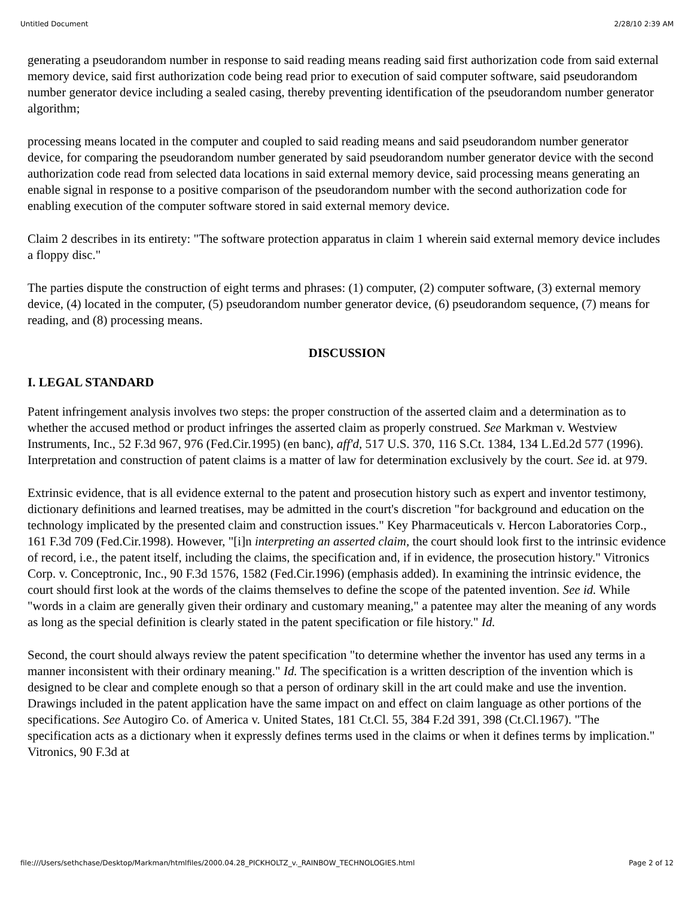Untitled Document 2/28/10 2:39 AM
generating a pseudorandom number in response to said reading means reading said first authorization code from said external memory device, said first authorization code being read prior to execution of said computer software, said pseudorandom number generator device including a sealed casing, thereby preventing identification of the pseudorandom number generator algorithm;
processing means located in the computer and coupled to said reading means and said pseudorandom number generator device, for comparing the pseudorandom number generated by said pseudorandom number generator device with the second authorization code read from selected data locations in said external memory device, said processing means generating an enable signal in response to a positive comparison of the pseudorandom number with the second authorization code for enabling execution of the computer software stored in said external memory device.
Claim 2 describes in its entirety: "The software protection apparatus in claim 1 wherein said external memory device includes a floppy disc."
The parties dispute the construction of eight terms and phrases: (1) computer, (2) computer software, (3) external memory device, (4) located in the computer, (5) pseudorandom number generator device, (6) pseudorandom sequence, (7) means for reading, and (8) processing means.
DISCUSSION
I. LEGAL STANDARD
Patent infringement analysis involves two steps: the proper construction of the asserted claim and a determination as to whether the accused method or product infringes the asserted claim as properly construed. See Markman v. Westview Instruments, Inc., 52 F.3d 967, 976 (Fed.Cir.1995) (en banc), aff'd, 517 U.S. 370, 116 S.Ct. 1384, 134 L.Ed.2d 577 (1996). Interpretation and construction of patent claims is a matter of law for determination exclusively by the court. See id. at 979.
Extrinsic evidence, that is all evidence external to the patent and prosecution history such as expert and inventor testimony, dictionary definitions and learned treatises, may be admitted in the court's discretion "for background and education on the technology implicated by the presented claim and construction issues." Key Pharmaceuticals v. Hercon Laboratories Corp., 161 F.3d 709 (Fed.Cir.1998). However, "[i]n interpreting an asserted claim, the court should look first to the intrinsic evidence of record, i.e., the patent itself, including the claims, the specification and, if in evidence, the prosecution history." Vitronics Corp. v. Conceptronic, Inc., 90 F.3d 1576, 1582 (Fed.Cir.1996) (emphasis added). In examining the intrinsic evidence, the court should first look at the words of the claims themselves to define the scope of the patented invention. See id. While "words in a claim are generally given their ordinary and customary meaning," a patentee may alter the meaning of any words as long as the special definition is clearly stated in the patent specification or file history." Id.
Second, the court should always review the patent specification "to determine whether the inventor has used any terms in a manner inconsistent with their ordinary meaning." Id. The specification is a written description of the invention which is designed to be clear and complete enough so that a person of ordinary skill in the art could make and use the invention. Drawings included in the patent application have the same impact on and effect on claim language as other portions of the specifications. See Autogiro Co. of America v. United States, 181 Ct.Cl. 55, 384 F.2d 391, 398 (Ct.Cl.1967). "The specification acts as a dictionary when it expressly defines terms used in the claims or when it defines terms by implication." Vitronics, 90 F.3d at
file:///Users/sethchase/Desktop/Markman/htmlfiles/2000.04.28_PICKHOLTZ_v._RAINBOW_TECHNOLOGIES.html Page 2 of 12